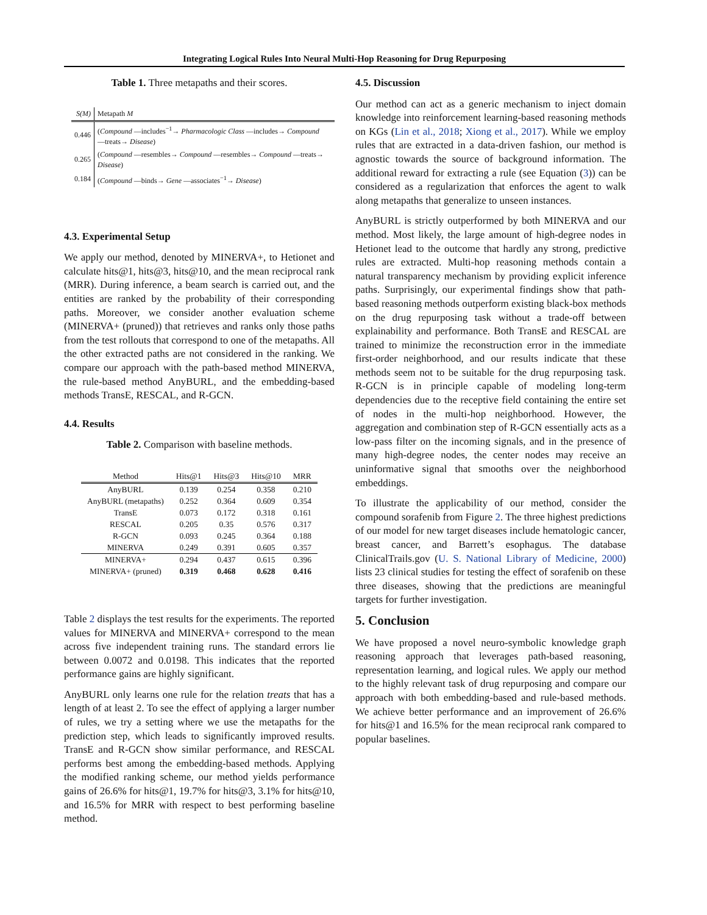Integrating Logical Rules Into Neural Multi-Hop Reasoning for Drug Repurposing
Table 1. Three metapaths and their scores.
| S(M) | Metapath M |
| 0.446 | ( Compound —includes<sup>−1</sup>→ Pharmacologic Class —includes→ Compound —treats→ Disease ) |
| 0.265 | ( Compound —resembles→ Compound —resembles→ Compound —treats→ Disease ) |
| 0.184 | ( Compound —binds→ Gene —associates<sup>−1</sup>→ Disease ) |
4.3. Experimental Setup
We apply our method, denoted by MINERVA+, to Hetionet and calculate hits@1, hits@3, hits@10, and the mean reciprocal rank (MRR). During inference, a beam search is carried out, and the entities are ranked by the probability of their corresponding paths. Moreover, we consider another evaluation scheme (MINERVA+ (pruned)) that retrieves and ranks only those paths from the test rollouts that correspond to one of the metapaths. All the other extracted paths are not considered in the ranking. We compare our approach with the path-based method MINERVA, the rule-based method AnyBURL, and the embedding-based methods TransE, RESCAL, and R-GCN.
4.4. Results
Table 2. Comparison with baseline methods.
| Method | Hits@1 | Hits@3 | Hits@10 | MRR |
| --- | --- | --- | --- | --- |
| AnyBURL | 0.139 | 0.254 | 0.358 | 0.210 |
| AnyBURL (metapaths) | 0.252 | 0.364 | 0.609 | 0.354 |
| TransE | 0.073 | 0.172 | 0.318 | 0.161 |
| RESCAL | 0.205 | 0.35 | 0.576 | 0.317 |
| R-GCN | 0.093 | 0.245 | 0.364 | 0.188 |
| MINERVA | 0.249 | 0.391 | 0.605 | 0.357 |
| MINERVA+ | 0.294 | 0.437 | 0.615 | 0.396 |
| MINERVA+ (pruned) | 0.319 | 0.468 | 0.628 | 0.416 |
Table 2 displays the test results for the experiments. The reported values for MINERVA and MINERVA+ correspond to the mean across five independent training runs. The standard errors lie between 0.0072 and 0.0198. This indicates that the reported performance gains are highly significant.
AnyBURL only learns one rule for the relation treats that has a length of at least 2. To see the effect of applying a larger number of rules, we try a setting where we use the metapaths for the prediction step, which leads to significantly improved results. TransE and R-GCN show similar performance, and RESCAL performs best among the embedding-based methods. Applying the modified ranking scheme, our method yields performance gains of 26.6% for hits@1, 19.7% for hits@3, 3.1% for hits@10, and 16.5% for MRR with respect to best performing baseline method.
4.5. Discussion
Our method can act as a generic mechanism to inject domain knowledge into reinforcement learning-based reasoning methods on KGs (Lin et al., 2018; Xiong et al., 2017). While we employ rules that are extracted in a data-driven fashion, our method is agnostic towards the source of background information. The additional reward for extracting a rule (see Equation (3)) can be considered as a regularization that enforces the agent to walk along metapaths that generalize to unseen instances.
AnyBURL is strictly outperformed by both MINERVA and our method. Most likely, the large amount of high-degree nodes in Hetionet lead to the outcome that hardly any strong, predictive rules are extracted. Multi-hop reasoning methods contain a natural transparency mechanism by providing explicit inference paths. Surprisingly, our experimental findings show that path-based reasoning methods outperform existing black-box methods on the drug repurposing task without a trade-off between explainability and performance. Both TransE and RESCAL are trained to minimize the reconstruction error in the immediate first-order neighborhood, and our results indicate that these methods seem not to be suitable for the drug repurposing task. R-GCN is in principle capable of modeling long-term dependencies due to the receptive field containing the entire set of nodes in the multi-hop neighborhood. However, the aggregation and combination step of R-GCN essentially acts as a low-pass filter on the incoming signals, and in the presence of many high-degree nodes, the center nodes may receive an uninformative signal that smooths over the neighborhood embeddings.
To illustrate the applicability of our method, consider the compound sorafenib from Figure 2. The three highest predictions of our model for new target diseases include hematologic cancer, breast cancer, and Barrett’s esophagus. The database ClinicalTrails.gov (U. S. National Library of Medicine, 2000) lists 23 clinical studies for testing the effect of sorafenib on these three diseases, showing that the predictions are meaningful targets for further investigation.
5. Conclusion
We have proposed a novel neuro-symbolic knowledge graph reasoning approach that leverages path-based reasoning, representation learning, and logical rules. We apply our method to the highly relevant task of drug repurposing and compare our approach with both embedding-based and rule-based methods. We achieve better performance and an improvement of 26.6% for hits@1 and 16.5% for the mean reciprocal rank compared to popular baselines.